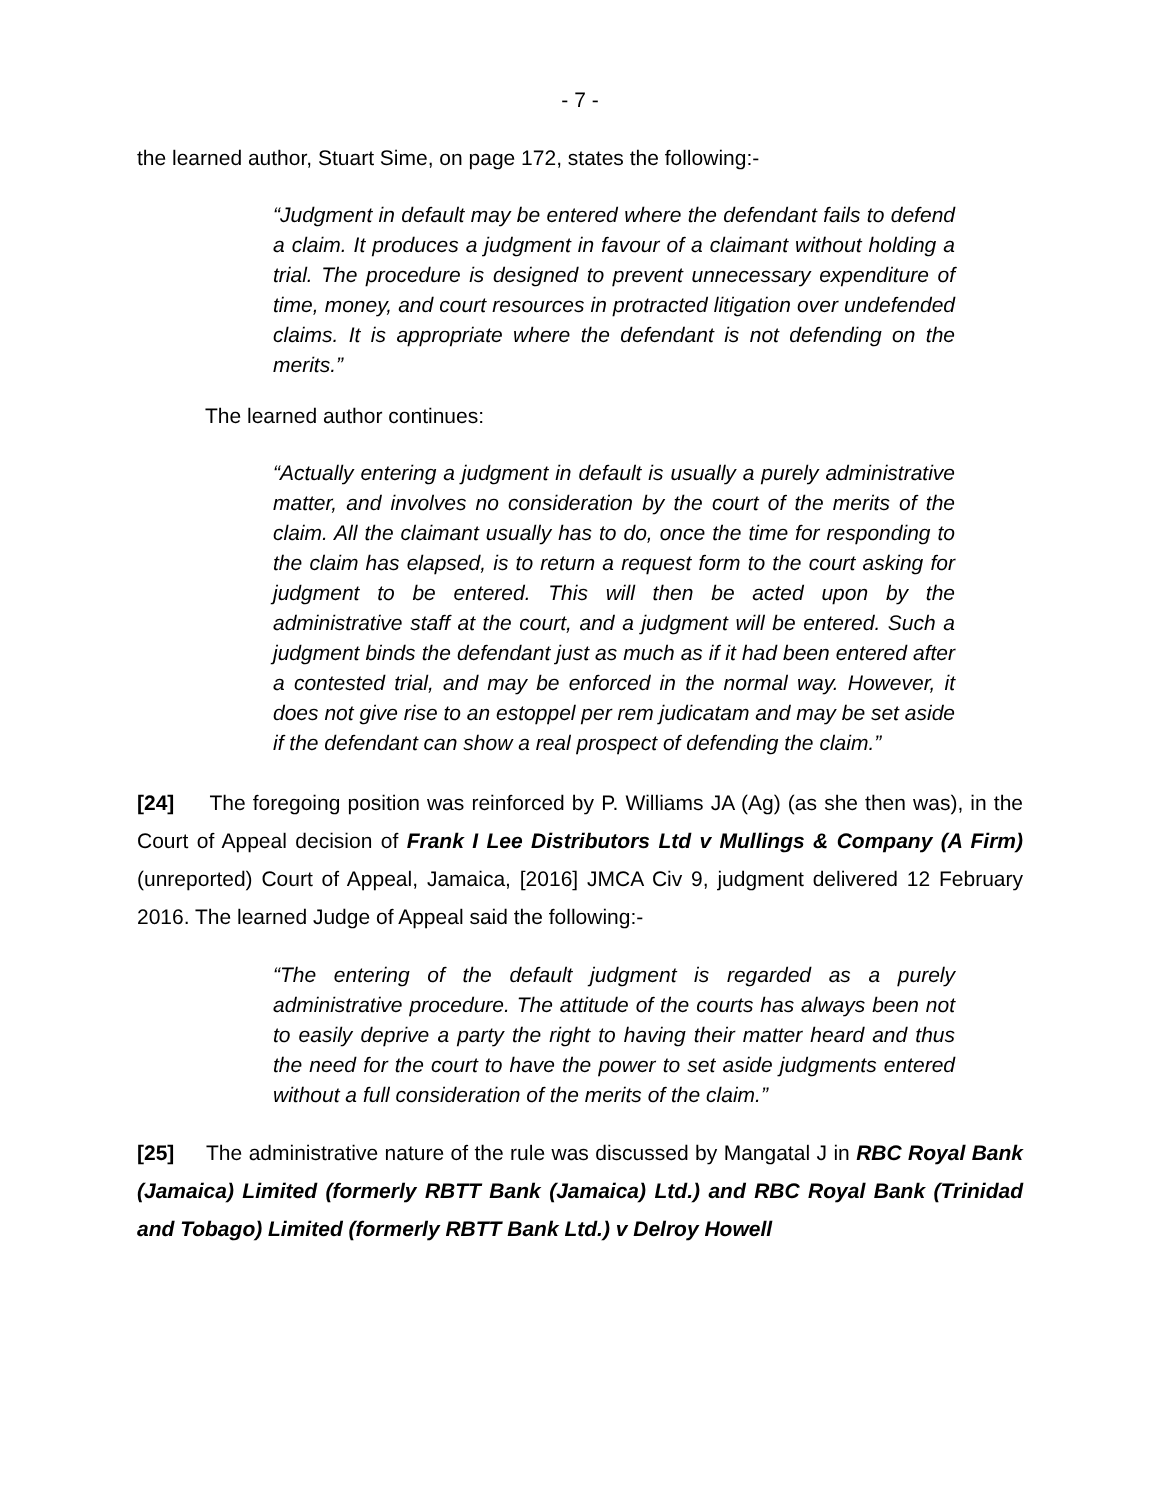- 7 -
the learned author, Stuart Sime, on page 172, states the following:-
“Judgment in default may be entered where the defendant fails to defend a claim. It produces a judgment in favour of a claimant without holding a trial. The procedure is designed to prevent unnecessary expenditure of time, money, and court resources in protracted litigation over undefended claims. It is appropriate where the defendant is not defending on the merits.”
The learned author continues:
“Actually entering a judgment in default is usually a purely administrative matter, and involves no consideration by the court of the merits of the claim. All the claimant usually has to do, once the time for responding to the claim has elapsed, is to return a request form to the court asking for judgment to be entered. This will then be acted upon by the administrative staff at the court, and a judgment will be entered. Such a judgment binds the defendant just as much as if it had been entered after a contested trial, and may be enforced in the normal way. However, it does not give rise to an estoppel per rem judicatam and may be set aside if the defendant can show a real prospect of defending the claim.”
[24] The foregoing position was reinforced by P. Williams JA (Ag) (as she then was), in the Court of Appeal decision of Frank I Lee Distributors Ltd v Mullings & Company (A Firm) (unreported) Court of Appeal, Jamaica, [2016] JMCA Civ 9, judgment delivered 12 February 2016. The learned Judge of Appeal said the following:-
“The entering of the default judgment is regarded as a purely administrative procedure. The attitude of the courts has always been not to easily deprive a party the right to having their matter heard and thus the need for the court to have the power to set aside judgments entered without a full consideration of the merits of the claim.”
[25] The administrative nature of the rule was discussed by Mangatal J in RBC Royal Bank (Jamaica) Limited (formerly RBTT Bank (Jamaica) Ltd.) and RBC Royal Bank (Trinidad and Tobago) Limited (formerly RBTT Bank Ltd.) v Delroy Howell